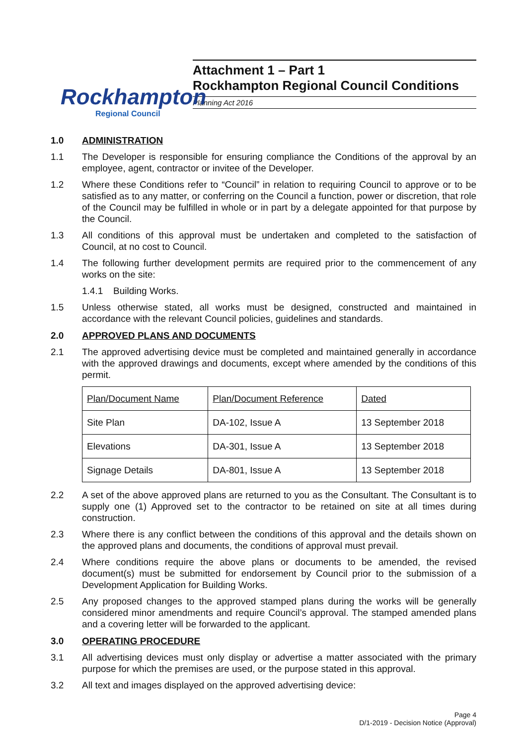Rockhampton
Regional Council
Attachment 1 – Part 1
Rockhampton Regional Council Conditions
Planning Act 2016
1.0 ADMINISTRATION
1.1 The Developer is responsible for ensuring compliance the Conditions of the approval by an employee, agent, contractor or invitee of the Developer.
1.2 Where these Conditions refer to “Council” in relation to requiring Council to approve or to be satisfied as to any matter, or conferring on the Council a function, power or discretion, that role of the Council may be fulfilled in whole or in part by a delegate appointed for that purpose by the Council.
1.3 All conditions of this approval must be undertaken and completed to the satisfaction of Council, at no cost to Council.
1.4 The following further development permits are required prior to the commencement of any works on the site:
1.4.1 Building Works.
1.5 Unless otherwise stated, all works must be designed, constructed and maintained in accordance with the relevant Council policies, guidelines and standards.
2.0 APPROVED PLANS AND DOCUMENTS
2.1 The approved advertising device must be completed and maintained generally in accordance with the approved drawings and documents, except where amended by the conditions of this permit.
| Plan/Document Name | Plan/Document Reference | Dated |
| Site Plan | DA-102, Issue A | 13 September 2018 |
| Elevations | DA-301, Issue A | 13 September 2018 |
| Signage Details | DA-801, Issue A | 13 September 2018 |
2.2 A set of the above approved plans are returned to you as the Consultant. The Consultant is to supply one (1) Approved set to the contractor to be retained on site at all times during construction.
2.3 Where there is any conflict between the conditions of this approval and the details shown on the approved plans and documents, the conditions of approval must prevail.
2.4 Where conditions require the above plans or documents to be amended, the revised document(s) must be submitted for endorsement by Council prior to the submission of a Development Application for Building Works.
2.5 Any proposed changes to the approved stamped plans during the works will be generally considered minor amendments and require Council’s approval. The stamped amended plans and a covering letter will be forwarded to the applicant.
3.0 OPERATING PROCEDURE
3.1 All advertising devices must only display or advertise a matter associated with the primary purpose for which the premises are used, or the purpose stated in this approval.
3.2 All text and images displayed on the approved advertising device:
Page 4
D/1-2019 - Decision Notice (Approval)